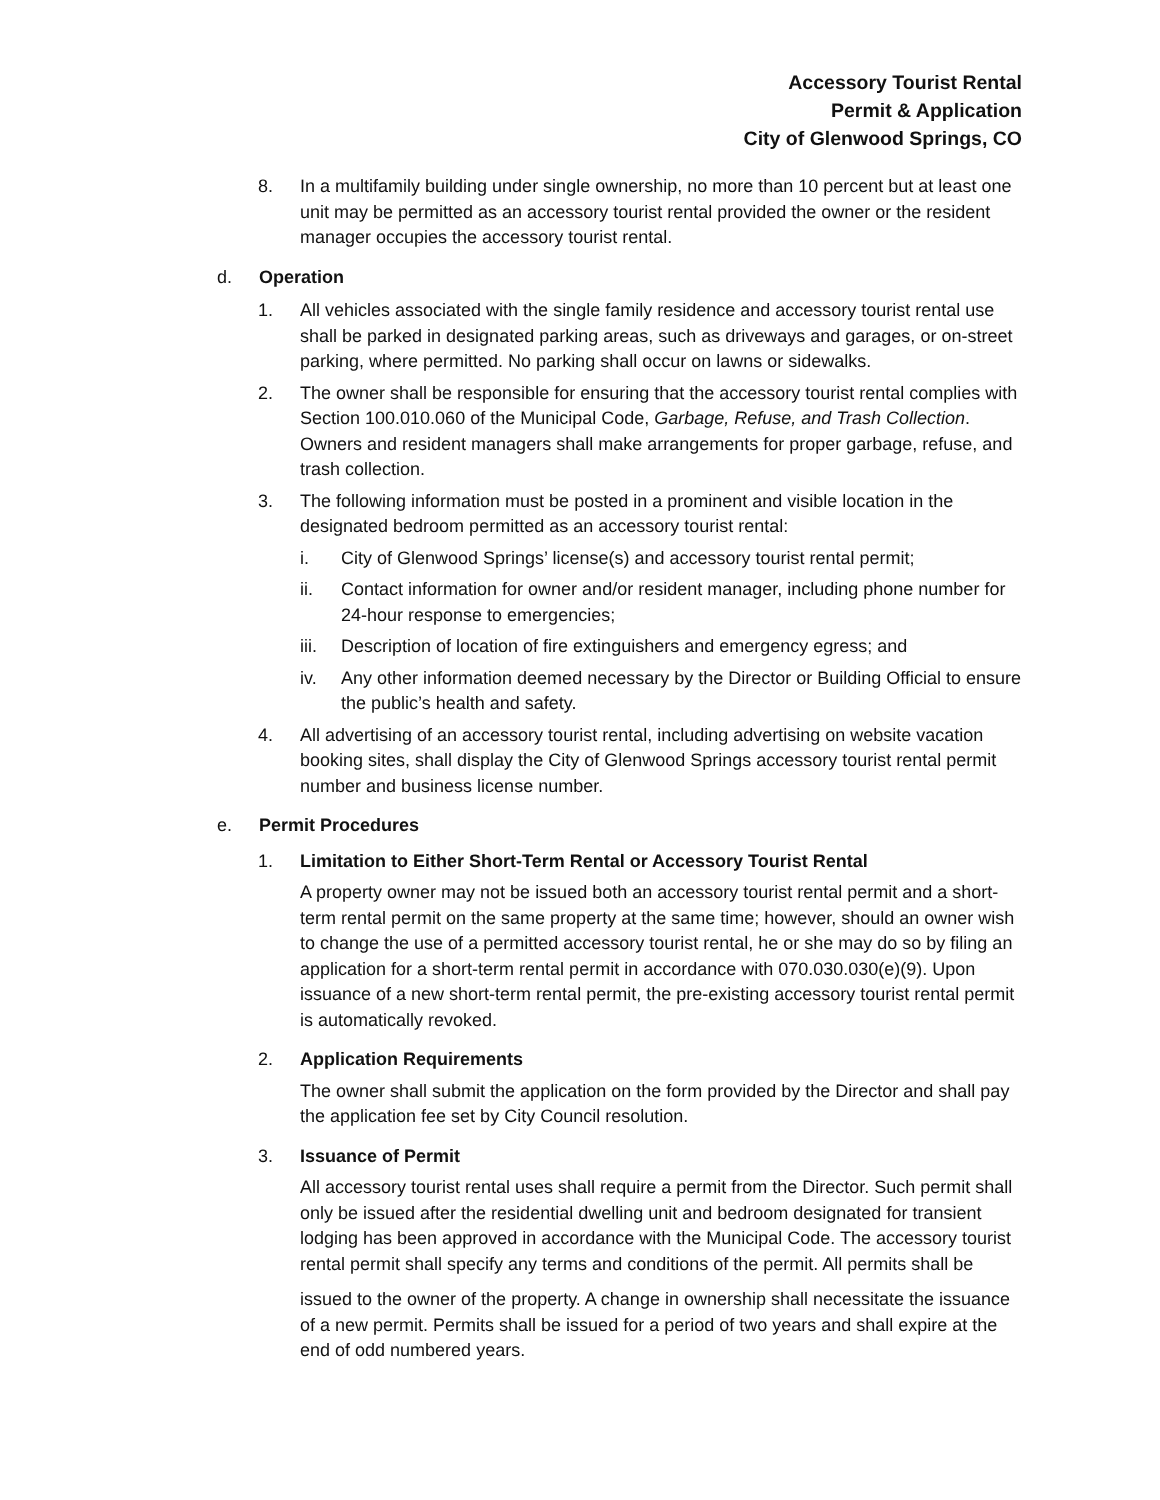Accessory Tourist Rental
Permit & Application
City of Glenwood Springs, CO
8. In a multifamily building under single ownership, no more than 10 percent but at least one unit may be permitted as an accessory tourist rental provided the owner or the resident manager occupies the accessory tourist rental.
d. Operation
1. All vehicles associated with the single family residence and accessory tourist rental use shall be parked in designated parking areas, such as driveways and garages, or on-street parking, where permitted. No parking shall occur on lawns or sidewalks.
2. The owner shall be responsible for ensuring that the accessory tourist rental complies with Section 100.010.060 of the Municipal Code, Garbage, Refuse, and Trash Collection. Owners and resident managers shall make arrangements for proper garbage, refuse, and trash collection.
3. The following information must be posted in a prominent and visible location in the designated bedroom permitted as an accessory tourist rental:
i. City of Glenwood Springs’ license(s) and accessory tourist rental permit;
ii. Contact information for owner and/or resident manager, including phone number for 24-hour response to emergencies;
iii. Description of location of fire extinguishers and emergency egress; and
iv. Any other information deemed necessary by the Director or Building Official to ensure the public’s health and safety.
4. All advertising of an accessory tourist rental, including advertising on website vacation booking sites, shall display the City of Glenwood Springs accessory tourist rental permit number and business license number.
e. Permit Procedures
1. Limitation to Either Short-Term Rental or Accessory Tourist Rental
A property owner may not be issued both an accessory tourist rental permit and a short-term rental permit on the same property at the same time; however, should an owner wish to change the use of a permitted accessory tourist rental, he or she may do so by filing an application for a short-term rental permit in accordance with 070.030.030(e)(9). Upon issuance of a new short-term rental permit, the pre-existing accessory tourist rental permit is automatically revoked.
2. Application Requirements
The owner shall submit the application on the form provided by the Director and shall pay the application fee set by City Council resolution.
3. Issuance of Permit
All accessory tourist rental uses shall require a permit from the Director. Such permit shall only be issued after the residential dwelling unit and bedroom designated for transient lodging has been approved in accordance with the Municipal Code. The accessory tourist rental permit shall specify any terms and conditions of the permit. All permits shall be
issued to the owner of the property. A change in ownership shall necessitate the issuance of a new permit. Permits shall be issued for a period of two years and shall expire at the end of odd numbered years.